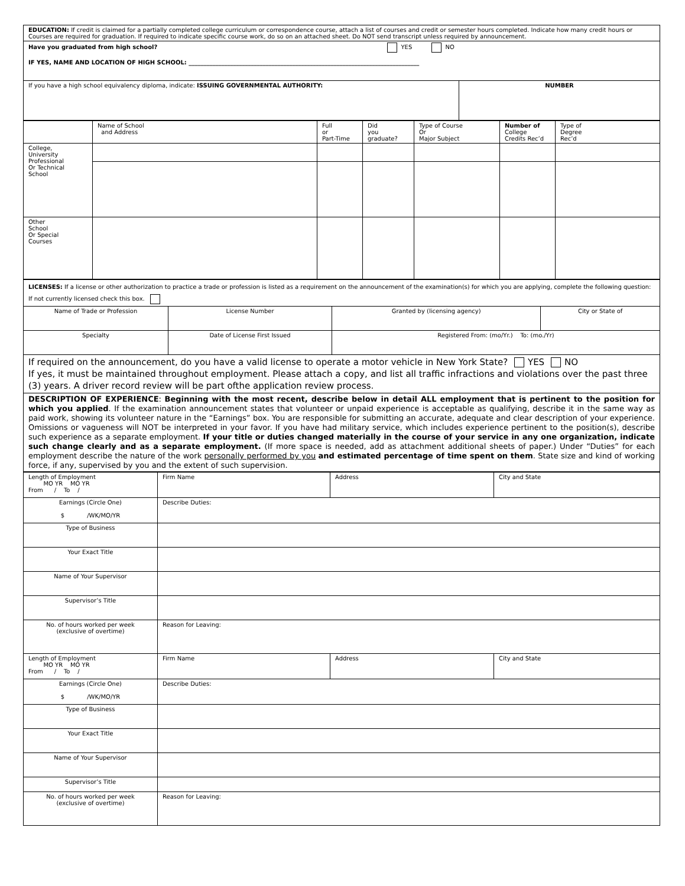| EDUCATION: If credit is claimed for a partially completed college curriculum or correspondence course, attach a list of courses and credit or semester hours completed. Indicate how many credit hours or Courses are required for graduation. If required to indicate specific course work, do so on an attached sheet. Do NOT send transcript unless required by announcement. | |
| Have you graduated from high school? YES NO IF YES, NAME AND LOCATION OF HIGH SCHOOL: ______________________________________________________________________________ | |
| If you have a high school equivalency diploma, indicate: ISSUING GOVERNMENTAL AUTHORITY: | NUMBER |
| | Name of School and Address | Full or Part-Time | Did you graduate? | Type of Course Or Major Subject | Number of College Credits Rec’d | Type of Degree Rec’d |
| --- | --- | --- | --- | --- | --- | --- |
| College, University Professional Or Technical School | | | | | | |
| Other School Or Special Courses | | | | | | |
| LICENSES: If a license or other authorization to practice a trade or profession is listed as a requirement on the announcement of the examination(s) for which you are applying, complete the following question: If not currently licensed check this box. | | | |
| Name of Trade or Profession | License Number | Granted by (licensing agency) | City or State of |
| Specialty | Date of License First Issued | Registered From: (mo/Yr.) To: (mo./Yr) | |
| If required on the announcement, do you have a valid license to operate a motor vehicle in New York State? YES NO If yes, it must be maintained throughout employment. Please attach a copy, and list all traffic infractions and violations over the past three (3) years. A driver record review will be part ofthe application review process. | | | |
| DESCRIPTION OF EXPERIENCE : Beginning with the most recent, describe below in detail ALL employment that is pertinent to the position for which you applied . If the examination announcement states that volunteer or unpaid experience is acceptable as qualifying, describe it in the same way as paid work, showing its volunteer nature in the “Earnings” box. You are responsible for submitting an accurate, adequate and clear description of your experience. Omissions or vagueness will NOT be interpreted in your favor. If you have had military service, which includes experience pertinent to the position(s), describe such experience as a separate employment. If your title or duties changed materially in the course of your service in any one organization, indicate such change clearly and as a separate employment. (If more space is needed, add as attachment additional sheets of paper.) Under “Duties” for each employment describe the nature of the work personally performed by you and estimated percentage of time spent on them . State size and kind of working force, if any, supervised by you and the extent of such supervision. | | | |
| Length of Employment MO YR MO YR From / To / | Firm Name | Address | City and State |
| Earnings (Circle One) $ /WK/MO/YR | Describe Duties: | | |
| Type of Business | | | |
| Your Exact Title | | | |
| Name of Your Supervisor | | | |
| Supervisor’s Title | | | |
| No. of hours worked per week (exclusive of overtime) | Reason for Leaving: | | |
| Length of Employment MO YR MO YR From / To / | Firm Name | Address | City and State |
| Earnings (Circle One) $ /WK/MO/YR | Describe Duties: | | |
| Type of Business | | | |
| Your Exact Title | | | |
| Name of Your Supervisor | | | |
| Supervisor’s Title | | | |
| No. of hours worked per week (exclusive of overtime) | Reason for Leaving: | | |